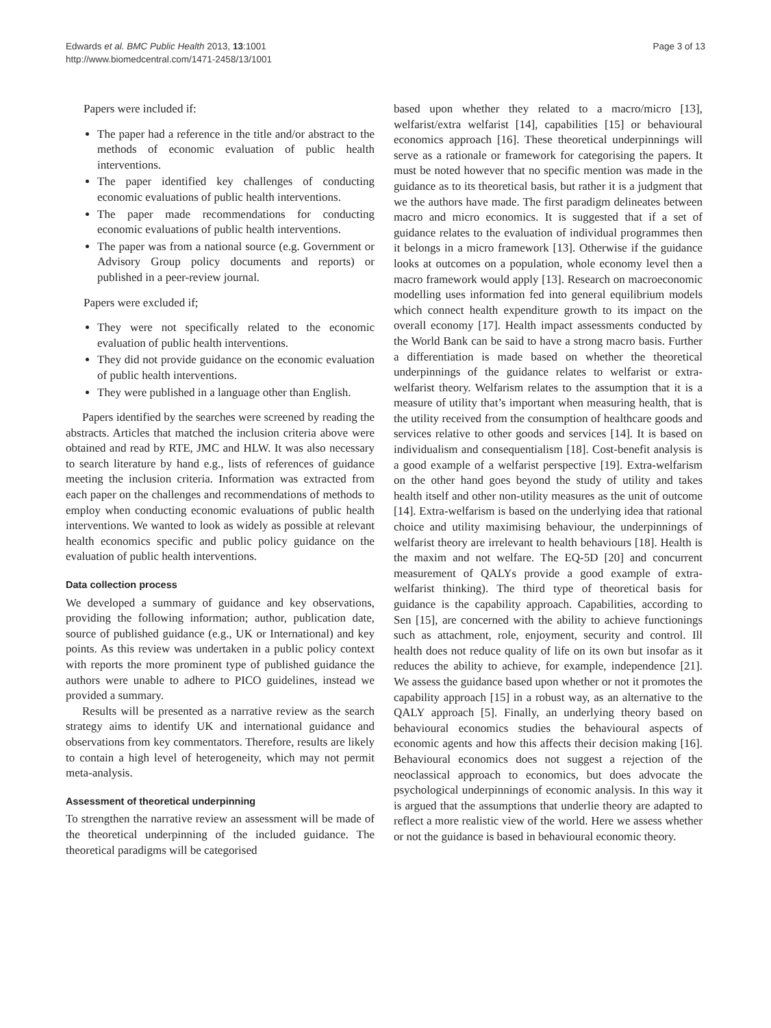Edwards et al. BMC Public Health 2013, 13:1001
http://www.biomedcentral.com/1471-2458/13/1001
Page 3 of 13
Papers were included if:
The paper had a reference in the title and/or abstract to the methods of economic evaluation of public health interventions.
The paper identified key challenges of conducting economic evaluations of public health interventions.
The paper made recommendations for conducting economic evaluations of public health interventions.
The paper was from a national source (e.g. Government or Advisory Group policy documents and reports) or published in a peer-review journal.
Papers were excluded if;
They were not specifically related to the economic evaluation of public health interventions.
They did not provide guidance on the economic evaluation of public health interventions.
They were published in a language other than English.
Papers identified by the searches were screened by reading the abstracts. Articles that matched the inclusion criteria above were obtained and read by RTE, JMC and HLW. It was also necessary to search literature by hand e.g., lists of references of guidance meeting the inclusion criteria. Information was extracted from each paper on the challenges and recommendations of methods to employ when conducting economic evaluations of public health interventions. We wanted to look as widely as possible at relevant health economics specific and public policy guidance on the evaluation of public health interventions.
Data collection process
We developed a summary of guidance and key observations, providing the following information; author, publication date, source of published guidance (e.g., UK or International) and key points. As this review was undertaken in a public policy context with reports the more prominent type of published guidance the authors were unable to adhere to PICO guidelines, instead we provided a summary.
Results will be presented as a narrative review as the search strategy aims to identify UK and international guidance and observations from key commentators. Therefore, results are likely to contain a high level of heterogeneity, which may not permit meta-analysis.
Assessment of theoretical underpinning
To strengthen the narrative review an assessment will be made of the theoretical underpinning of the included guidance. The theoretical paradigms will be categorised
based upon whether they related to a macro/micro [13], welfarist/extra welfarist [14], capabilities [15] or behavioural economics approach [16]. These theoretical underpinnings will serve as a rationale or framework for categorising the papers. It must be noted however that no specific mention was made in the guidance as to its theoretical basis, but rather it is a judgment that we the authors have made. The first paradigm delineates between macro and micro economics. It is suggested that if a set of guidance relates to the evaluation of individual programmes then it belongs in a micro framework [13]. Otherwise if the guidance looks at outcomes on a population, whole economy level then a macro framework would apply [13]. Research on macroeconomic modelling uses information fed into general equilibrium models which connect health expenditure growth to its impact on the overall economy [17]. Health impact assessments conducted by the World Bank can be said to have a strong macro basis. Further a differentiation is made based on whether the theoretical underpinnings of the guidance relates to welfarist or extra-welfarist theory. Welfarism relates to the assumption that it is a measure of utility that’s important when measuring health, that is the utility received from the consumption of healthcare goods and services relative to other goods and services [14]. It is based on individualism and consequentialism [18]. Cost-benefit analysis is a good example of a welfarist perspective [19]. Extra-welfarism on the other hand goes beyond the study of utility and takes health itself and other non-utility measures as the unit of outcome [14]. Extra-welfarism is based on the underlying idea that rational choice and utility maximising behaviour, the underpinnings of welfarist theory are irrelevant to health behaviours [18]. Health is the maxim and not welfare. The EQ-5D [20] and concurrent measurement of QALYs provide a good example of extra-welfarist thinking). The third type of theoretical basis for guidance is the capability approach. Capabilities, according to Sen [15], are concerned with the ability to achieve functionings such as attachment, role, enjoyment, security and control. Ill health does not reduce quality of life on its own but insofar as it reduces the ability to achieve, for example, independence [21]. We assess the guidance based upon whether or not it promotes the capability approach [15] in a robust way, as an alternative to the QALY approach [5]. Finally, an underlying theory based on behavioural economics studies the behavioural aspects of economic agents and how this affects their decision making [16]. Behavioural economics does not suggest a rejection of the neoclassical approach to economics, but does advocate the psychological underpinnings of economic analysis. In this way it is argued that the assumptions that underlie theory are adapted to reflect a more realistic view of the world. Here we assess whether or not the guidance is based in behavioural economic theory.